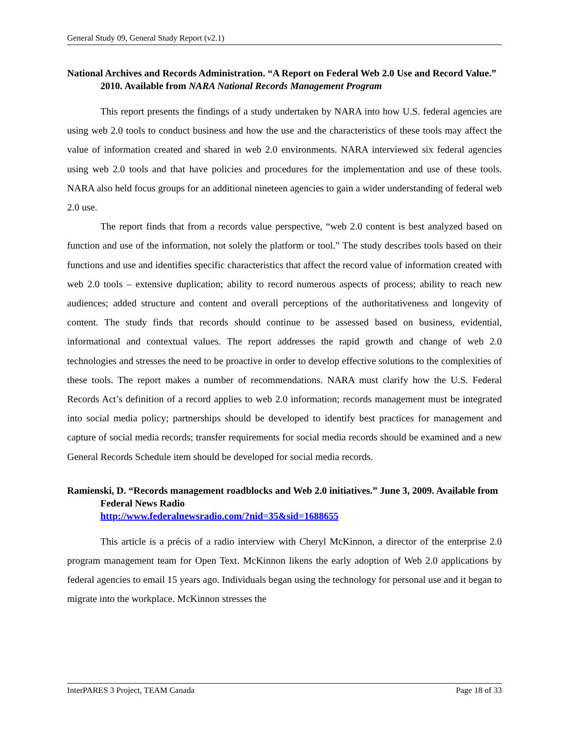General Study 09, General Study Report (v2.1)
National Archives and Records Administration. “A Report on Federal Web 2.0 Use and Record Value.” 2010. Available from NARA National Records Management Program
This report presents the findings of a study undertaken by NARA into how U.S. federal agencies are using web 2.0 tools to conduct business and how the use and the characteristics of these tools may affect the value of information created and shared in web 2.0 environments. NARA interviewed six federal agencies using web 2.0 tools and that have policies and procedures for the implementation and use of these tools. NARA also held focus groups for an additional nineteen agencies to gain a wider understanding of federal web 2.0 use.
The report finds that from a records value perspective, “web 2.0 content is best analyzed based on function and use of the information, not solely the platform or tool.” The study describes tools based on their functions and use and identifies specific characteristics that affect the record value of information created with web 2.0 tools – extensive duplication; ability to record numerous aspects of process; ability to reach new audiences; added structure and content and overall perceptions of the authoritativeness and longevity of content. The study finds that records should continue to be assessed based on business, evidential, informational and contextual values. The report addresses the rapid growth and change of web 2.0 technologies and stresses the need to be proactive in order to develop effective solutions to the complexities of these tools. The report makes a number of recommendations. NARA must clarify how the U.S. Federal Records Act’s definition of a record applies to web 2.0 information; records management must be integrated into social media policy; partnerships should be developed to identify best practices for management and capture of social media records; transfer requirements for social media records should be examined and a new General Records Schedule item should be developed for social media records.
Ramienski, D. “Records management roadblocks and Web 2.0 initiatives.” June 3, 2009. Available from Federal News Radio
http://www.federalnewsradio.com/?nid=35&sid=1688655
This article is a précis of a radio interview with Cheryl McKinnon, a director of the enterprise 2.0 program management team for Open Text. McKinnon likens the early adoption of Web 2.0 applications by federal agencies to email 15 years ago. Individuals began using the technology for personal use and it began to migrate into the workplace. McKinnon stresses the
InterPARES 3 Project, TEAM Canada Page 18 of 33